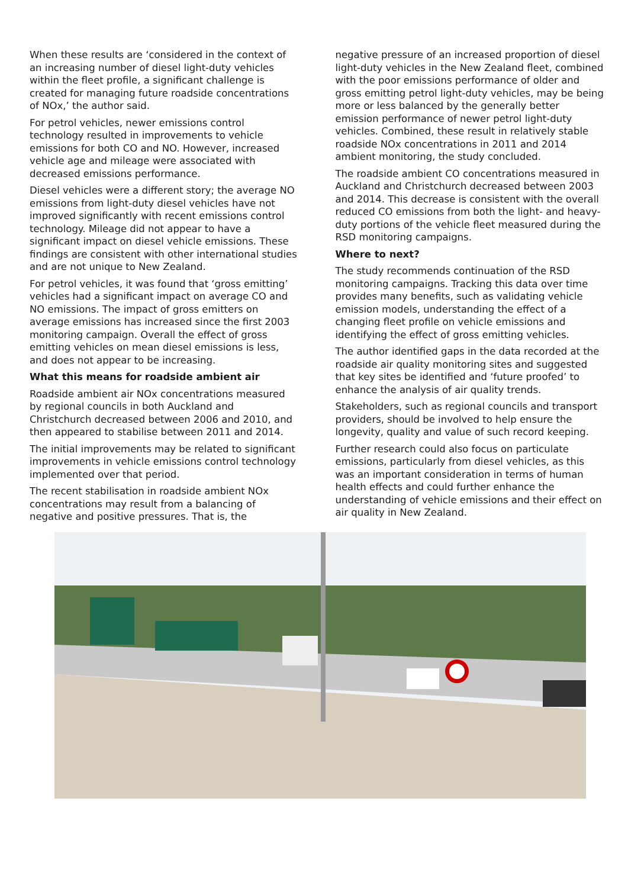When these results are ‘considered in the context of an increasing number of diesel light-duty vehicles within the fleet profile, a significant challenge is created for managing future roadside concentrations of NOx,’ the author said.
For petrol vehicles, newer emissions control technology resulted in improvements to vehicle emissions for both CO and NO. However, increased vehicle age and mileage were associated with decreased emissions performance.
Diesel vehicles were a different story; the average NO emissions from light-duty diesel vehicles have not improved significantly with recent emissions control technology. Mileage did not appear to have a significant impact on diesel vehicle emissions. These findings are consistent with other international studies and are not unique to New Zealand.
For petrol vehicles, it was found that ‘gross emitting’ vehicles had a significant impact on average CO and NO emissions. The impact of gross emitters on average emissions has increased since the first 2003 monitoring campaign. Overall the effect of gross emitting vehicles on mean diesel emissions is less, and does not appear to be increasing.
What this means for roadside ambient air
Roadside ambient air NOx concentrations measured by regional councils in both Auckland and Christchurch decreased between 2006 and 2010, and then appeared to stabilise between 2011 and 2014.
The initial improvements may be related to significant improvements in vehicle emissions control technology implemented over that period.
The recent stabilisation in roadside ambient NOx concentrations may result from a balancing of negative and positive pressures. That is, the
negative pressure of an increased proportion of diesel light-duty vehicles in the New Zealand fleet, combined with the poor emissions performance of older and gross emitting petrol light-duty vehicles, may be being more or less balanced by the generally better emission performance of newer petrol light-duty vehicles. Combined, these result in relatively stable roadside NOx concentrations in 2011 and 2014 ambient monitoring, the study concluded.
The roadside ambient CO concentrations measured in Auckland and Christchurch decreased between 2003 and 2014. This decrease is consistent with the overall reduced CO emissions from both the light- and heavy-duty portions of the vehicle fleet measured during the RSD monitoring campaigns.
Where to next?
The study recommends continuation of the RSD monitoring campaigns. Tracking this data over time provides many benefits, such as validating vehicle emission models, understanding the effect of a changing fleet profile on vehicle emissions and identifying the effect of gross emitting vehicles.
The author identified gaps in the data recorded at the roadside air quality monitoring sites and suggested that key sites be identified and ‘future proofed’ to enhance the analysis of air quality trends.
Stakeholders, such as regional councils and transport providers, should be involved to help ensure the longevity, quality and value of such record keeping.
Further research could also focus on particulate emissions, particularly from diesel vehicles, as this was an important consideration in terms of human health effects and could further enhance the understanding of vehicle emissions and their effect on air quality in New Zealand.